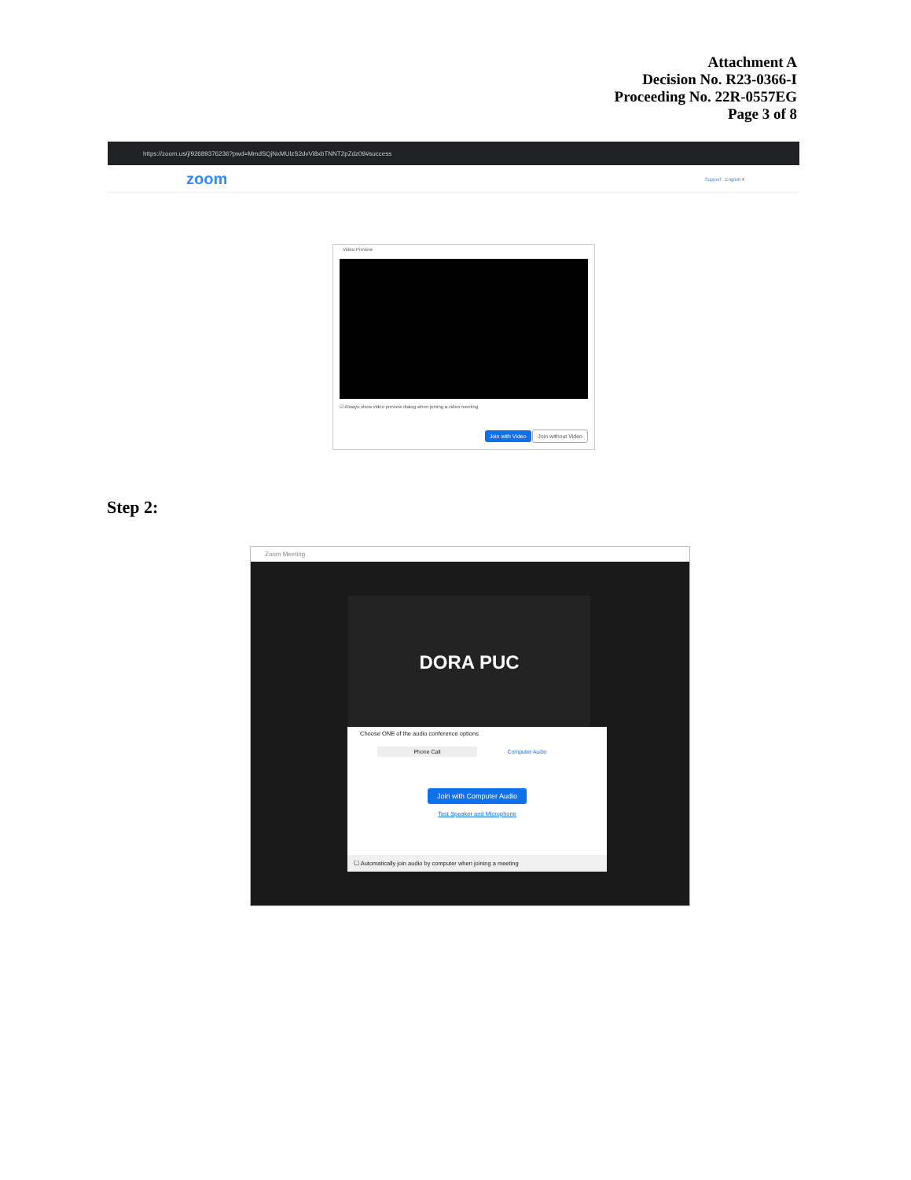Attachment A
Decision No. R23-0366-I
Proceeding No. 22R-0557EG
Page 3 of 8
https://zoom.us/j/92689376236?pwd=MmdSQjNxMUlzS2dvVi8xbTNNT2pZdz09#success
zoom Support English ▾
Video Preview
☑ Always show video preview dialog when joining a video meeting
Join with Video Join without Video
Step 2:
Zoom Meeting
DORA PUC
Choose ONE of the audio conference options
Phone Call Computer Audio
Join with Computer Audio
Test Speaker and Microphone
☐ Automatically join audio by computer when joining a meeting